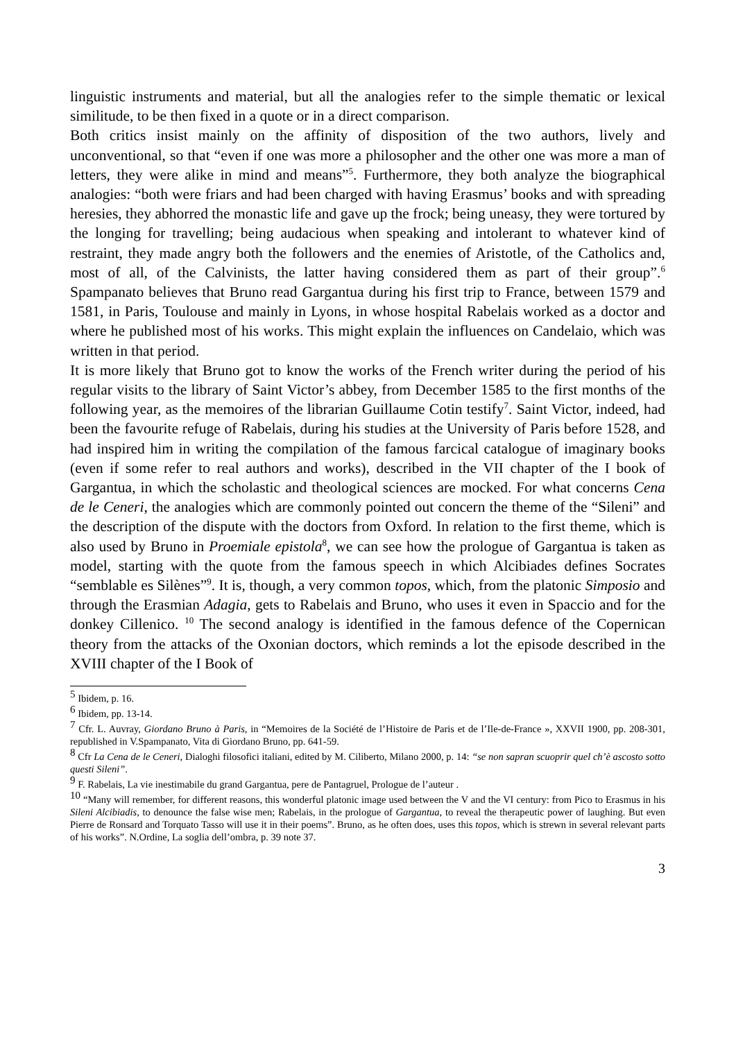linguistic instruments and material, but all the analogies refer to the simple thematic or lexical similitude, to be then fixed in a quote or in a direct comparison.
Both critics insist mainly on the affinity of disposition of the two authors, lively and unconventional, so that “even if one was more a philosopher and the other one was more a man of letters, they were alike in mind and means”<sup>5</sup>. Furthermore, they both analyze the biographical analogies: “both were friars and had been charged with having Erasmus’ books and with spreading heresies, they abhorred the monastic life and gave up the frock; being uneasy, they were tortured by the longing for travelling; being audacious when speaking and intolerant to whatever kind of restraint, they made angry both the followers and the enemies of Aristotle, of the Catholics and, most of all, of the Calvinists, the latter having considered them as part of their group”.<sup>6</sup> Spampanato believes that Bruno read Gargantua during his first trip to France, between 1579 and 1581, in Paris, Toulouse and mainly in Lyons, in whose hospital Rabelais worked as a doctor and where he published most of his works. This might explain the influences on Candelaio, which was written in that period.
It is more likely that Bruno got to know the works of the French writer during the period of his regular visits to the library of Saint Victor’s abbey, from December 1585 to the first months of the following year, as the memoires of the librarian Guillaume Cotin testify<sup>7</sup>. Saint Victor, indeed, had been the favourite refuge of Rabelais, during his studies at the University of Paris before 1528, and had inspired him in writing the compilation of the famous farcical catalogue of imaginary books (even if some refer to real authors and works), described in the VII chapter of the I book of Gargantua, in which the scholastic and theological sciences are mocked. For what concerns Cena de le Ceneri, the analogies which are commonly pointed out concern the theme of the “Sileni” and the description of the dispute with the doctors from Oxford. In relation to the first theme, which is also used by Bruno in Proemiale epistola<sup>8</sup>, we can see how the prologue of Gargantua is taken as model, starting with the quote from the famous speech in which Alcibiades defines Socrates “semblable es Silènes”<sup>9</sup>. It is, though, a very common topos, which, from the platonic Simposio and through the Erasmian Adagia, gets to Rabelais and Bruno, who uses it even in Spaccio and for the donkey Cillenico. <sup>10</sup> The second analogy is identified in the famous defence of the Copernican theory from the attacks of the Oxonian doctors, which reminds a lot the episode described in the XVIII chapter of the I Book of
<sup>5</sup> Ibidem, p. 16.
<sup>6</sup> Ibidem, pp. 13-14.
<sup>7</sup> Cfr. L. Auvray, Giordano Bruno à Paris, in “Memoires de la Société de l’Histoire de Paris et de l’Ile-de-France », XXVII 1900, pp. 208-301, republished in V.Spampanato, Vita di Giordano Bruno, pp. 641-59.
<sup>8</sup> Cfr La Cena de le Ceneri, Dialoghi filosofici italiani, edited by M. Ciliberto, Milano 2000, p. 14: “se non sapran scuoprir quel ch’è ascosto sotto questi Sileni”.
<sup>9</sup> F. Rabelais, La vie inestimabile du grand Gargantua, pere de Pantagruel, Prologue de l’auteur .
<sup>10</sup> “Many will remember, for different reasons, this wonderful platonic image used between the V and the VI century: from Pico to Erasmus in his Sileni Alcibiadis, to denounce the false wise men; Rabelais, in the prologue of Gargantua, to reveal the therapeutic power of laughing. But even Pierre de Ronsard and Torquato Tasso will use it in their poems”. Bruno, as he often does, uses this topos, which is strewn in several relevant parts of his works”. N.Ordine, La soglia dell’ombra, p. 39 note 37.
3